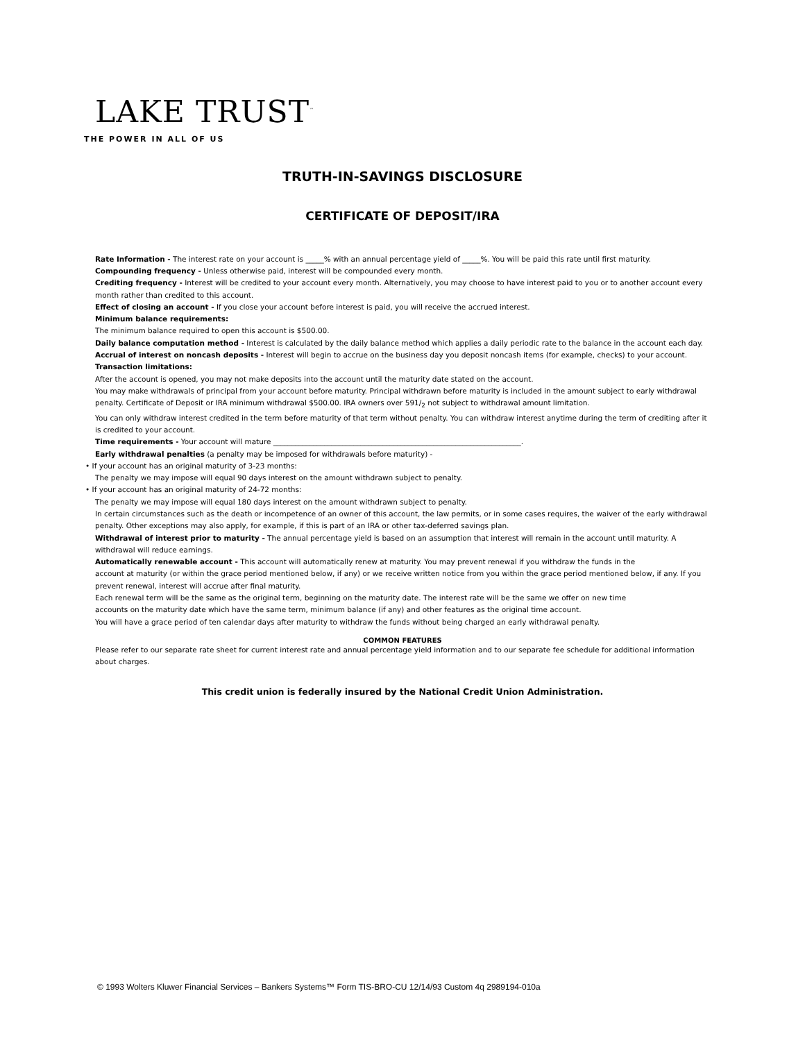LAKE TRUST<sup>™</sup>
THE POWER IN ALL OF US
TRUTH-IN-SAVINGS DISCLOSURE
CERTIFICATE OF DEPOSIT/IRA
Rate Information - The interest rate on your account is _____% with an annual percentage yield of _____%. You will be paid this rate until first maturity.
Compounding frequency - Unless otherwise paid, interest will be compounded every month.
Crediting frequency - Interest will be credited to your account every month. Alternatively, you may choose to have interest paid to you or to another account every month rather than credited to this account.
Effect of closing an account - If you close your account before interest is paid, you will receive the accrued interest.
Minimum balance requirements:
The minimum balance required to open this account is $500.00.
Daily balance computation method - Interest is calculated by the daily balance method which applies a daily periodic rate to the balance in the account each day.
Accrual of interest on noncash deposits - Interest will begin to accrue on the business day you deposit noncash items (for example, checks) to your account.
Transaction limitations:
After the account is opened, you may not make deposits into the account until the maturity date stated on the account.
You may make withdrawals of principal from your account before maturity. Principal withdrawn before maturity is included in the amount subject to early withdrawal penalty. Certificate of Deposit or IRA minimum withdrawal $500.00. IRA owners over 591/<sub>2</sub> not subject to withdrawal amount limitation.
You can only withdraw interest credited in the term before maturity of that term without penalty. You can withdraw interest anytime during the term of crediting after it is credited to your account.
Time requirements - Your account will mature ____________________________________________________________________.
Early withdrawal penalties (a penalty may be imposed for withdrawals before maturity) -
• If your account has an original maturity of 3-23 months:
The penalty we may impose will equal 90 days interest on the amount withdrawn subject to penalty.
• If your account has an original maturity of 24-72 months:
The penalty we may impose will equal 180 days interest on the amount withdrawn subject to penalty.
In certain circumstances such as the death or incompetence of an owner of this account, the law permits, or in some cases requires, the waiver of the early withdrawal penalty. Other exceptions may also apply, for example, if this is part of an IRA or other tax-deferred savings plan.
Withdrawal of interest prior to maturity - The annual percentage yield is based on an assumption that interest will remain in the account until maturity. A withdrawal will reduce earnings.
Automatically renewable account - This account will automatically renew at maturity. You may prevent renewal if you withdraw the funds in the
account at maturity (or within the grace period mentioned below, if any) or we receive written notice from you within the grace period mentioned below, if any. If you prevent renewal, interest will accrue after final maturity.
Each renewal term will be the same as the original term, beginning on the maturity date. The interest rate will be the same we offer on new time
accounts on the maturity date which have the same term, minimum balance (if any) and other features as the original time account.
You will have a grace period of ten calendar days after maturity to withdraw the funds without being charged an early withdrawal penalty.
COMMON FEATURES
Please refer to our separate rate sheet for current interest rate and annual percentage yield information and to our separate fee schedule for additional information about charges.
This credit union is federally insured by the National Credit Union Administration.
© 1993 Wolters Kluwer Financial Services – Bankers Systems™ Form TIS-BRO-CU 12/14/93 Custom 4q 2989194-010a